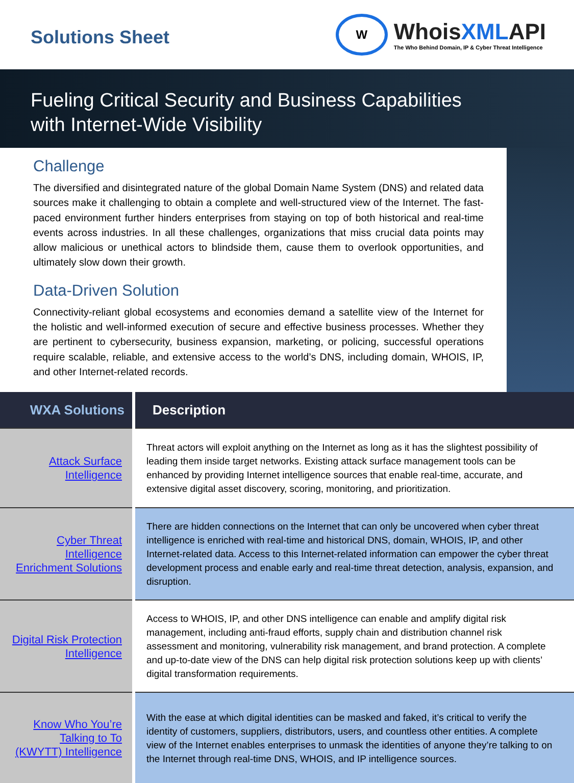Solutions Sheet
W
WhoisXMLAPI
The Who Behind Domain, IP & Cyber Threat Intelligence
Fueling Critical Security and Business Capabilities
with Internet-Wide Visibility
Challenge
The diversified and disintegrated nature of the global Domain Name System (DNS) and related data sources make it challenging to obtain a complete and well-structured view of the Internet. The fast-paced environment further hinders enterprises from staying on top of both historical and real-time events across industries. In all these challenges, organizations that miss crucial data points may allow malicious or unethical actors to blindside them, cause them to overlook opportunities, and ultimately slow down their growth.
Data-Driven Solution
Connectivity-reliant global ecosystems and economies demand a satellite view of the Internet for the holistic and well-informed execution of secure and effective business processes. Whether they are pertinent to cybersecurity, business expansion, marketing, or policing, successful operations require scalable, reliable, and extensive access to the world’s DNS, including domain, WHOIS, IP, and other Internet-related records.
| WXA Solutions | Description |
| --- | --- |
| Attack Surface Intelligence | Threat actors will exploit anything on the Internet as long as it has the slightest possibility of leading them inside target networks. Existing attack surface management tools can be enhanced by providing Internet intelligence sources that enable real-time, accurate, and extensive digital asset discovery, scoring, monitoring, and prioritization. |
| Cyber Threat Intelligence Enrichment Solutions | There are hidden connections on the Internet that can only be uncovered when cyber threat intelligence is enriched with real-time and historical DNS, domain, WHOIS, IP, and other Internet-related data. Access to this Internet-related information can empower the cyber threat development process and enable early and real-time threat detection, analysis, expansion, and disruption. |
| Digital Risk Protection Intelligence | Access to WHOIS, IP, and other DNS intelligence can enable and amplify digital risk management, including anti-fraud efforts, supply chain and distribution channel risk assessment and monitoring, vulnerability risk management, and brand protection. A complete and up-to-date view of the DNS can help digital risk protection solutions keep up with clients’ digital transformation requirements. |
| Know Who You’re Talking to To (KWYTT) Intelligence | With the ease at which digital identities can be masked and faked, it’s critical to verify the identity of customers, suppliers, distributors, users, and countless other entities. A complete view of the Internet enables enterprises to unmask the identities of anyone they’re talking to on the Internet through real-time DNS, WHOIS, and IP intelligence sources. |